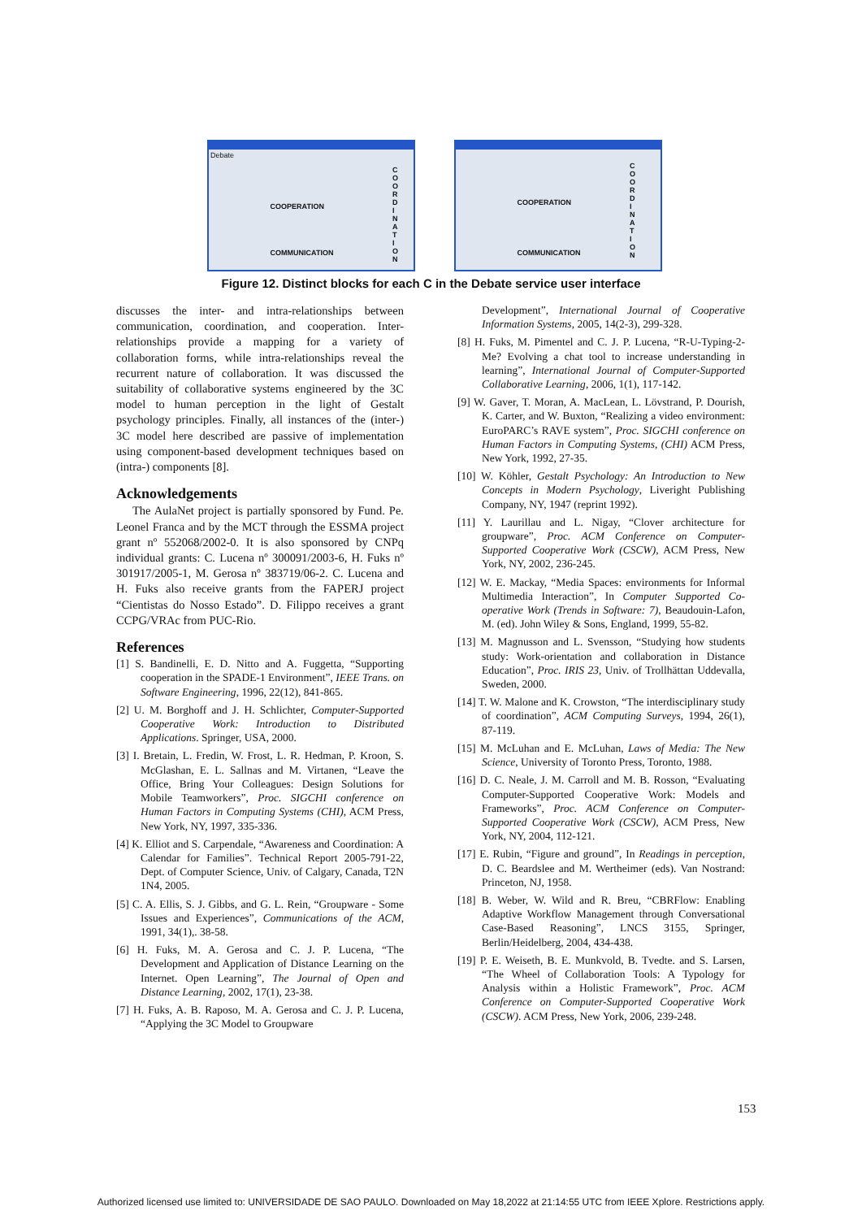Debate
COOPERATION
COMMUNICATION
C O O R D I N A T I O N
COOPERATION
COMMUNICATION
C O O R D I N A T I O N
Figure 12. Distinct blocks for each C in the Debate service user interface
discusses the inter- and intra-relationships between communication, coordination, and cooperation. Inter-relationships provide a mapping for a variety of collaboration forms, while intra-relationships reveal the recurrent nature of collaboration. It was discussed the suitability of collaborative systems engineered by the 3C model to human perception in the light of Gestalt psychology principles. Finally, all instances of the (inter-) 3C model here described are passive of implementation using component-based development techniques based on (intra-) components [8].
Acknowledgements
The AulaNet project is partially sponsored by Fund. Pe. Leonel Franca and by the MCT through the ESSMA project grant nº 552068/2002-0. It is also sponsored by CNPq individual grants: C. Lucena nº 300091/2003-6, H. Fuks nº 301917/2005-1, M. Gerosa nº 383719/06-2. C. Lucena and H. Fuks also receive grants from the FAPERJ project “Cientistas do Nosso Estado”. D. Filippo receives a grant CCPG/VRAc from PUC-Rio.
References
[1] S. Bandinelli, E. D. Nitto and A. Fuggetta, “Supporting cooperation in the SPADE-1 Environment”, IEEE Trans. on Software Engineering, 1996, 22(12), 841-865.
[2] U. M. Borghoff and J. H. Schlichter, Computer-Supported Cooperative Work: Introduction to Distributed Applications. Springer, USA, 2000.
[3] I. Bretain, L. Fredin, W. Frost, L. R. Hedman, P. Kroon, S. McGlashan, E. L. Sallnas and M. Virtanen, “Leave the Office, Bring Your Colleagues: Design Solutions for Mobile Teamworkers”, Proc. SIGCHI conference on Human Factors in Computing Systems (CHI), ACM Press, New York, NY, 1997, 335-336.
[4] K. Elliot and S. Carpendale, “Awareness and Coordination: A Calendar for Families”. Technical Report 2005-791-22, Dept. of Computer Science, Univ. of Calgary, Canada, T2N 1N4, 2005.
[5] C. A. Ellis, S. J. Gibbs, and G. L. Rein, “Groupware - Some Issues and Experiences”, Communications of the ACM, 1991, 34(1),. 38-58.
[6] H. Fuks, M. A. Gerosa and C. J. P. Lucena, “The Development and Application of Distance Learning on the Internet. Open Learning”, The Journal of Open and Distance Learning, 2002, 17(1), 23-38.
[7] H. Fuks, A. B. Raposo, M. A. Gerosa and C. J. P. Lucena, “Applying the 3C Model to Groupware
Development”, International Journal of Cooperative Information Systems, 2005, 14(2-3), 299-328.
[8] H. Fuks, M. Pimentel and C. J. P. Lucena, “R-U-Typing-2-Me? Evolving a chat tool to increase understanding in learning”, International Journal of Computer-Supported Collaborative Learning, 2006, 1(1), 117-142.
[9] W. Gaver, T. Moran, A. MacLean, L. Lövstrand, P. Dourish, K. Carter, and W. Buxton, “Realizing a video environment: EuroPARC’s RAVE system”, Proc. SIGCHI conference on Human Factors in Computing Systems, (CHI) ACM Press, New York, 1992, 27-35.
[10] W. Köhler, Gestalt Psychology: An Introduction to New Concepts in Modern Psychology, Liveright Publishing Company, NY, 1947 (reprint 1992).
[11] Y. Laurillau and L. Nigay, “Clover architecture for groupware”, Proc. ACM Conference on Computer-Supported Cooperative Work (CSCW), ACM Press, New York, NY, 2002, 236-245.
[12] W. E. Mackay, “Media Spaces: environments for Informal Multimedia Interaction”, In Computer Supported Co-operative Work (Trends in Software: 7), Beaudouin-Lafon, M. (ed). John Wiley & Sons, England, 1999, 55-82.
[13] M. Magnusson and L. Svensson, “Studying how students study: Work-orientation and collaboration in Distance Education”, Proc. IRIS 23, Univ. of Trollhättan Uddevalla, Sweden, 2000.
[14] T. W. Malone and K. Crowston, “The interdisciplinary study of coordination”, ACM Computing Surveys, 1994, 26(1), 87-119.
[15] M. McLuhan and E. McLuhan, Laws of Media: The New Science, University of Toronto Press, Toronto, 1988.
[16] D. C. Neale, J. M. Carroll and M. B. Rosson, “Evaluating Computer-Supported Cooperative Work: Models and Frameworks”, Proc. ACM Conference on Computer-Supported Cooperative Work (CSCW), ACM Press, New York, NY, 2004, 112-121.
[17] E. Rubin, “Figure and ground”, In Readings in perception, D. C. Beardslee and M. Wertheimer (eds). Van Nostrand: Princeton, NJ, 1958.
[18] B. Weber, W. Wild and R. Breu, “CBRFlow: Enabling Adaptive Workflow Management through Conversational Case-Based Reasoning”, LNCS 3155, Springer, Berlin/Heidelberg, 2004, 434-438.
[19] P. E. Weiseth, B. E. Munkvold, B. Tvedte. and S. Larsen, “The Wheel of Collaboration Tools: A Typology for Analysis within a Holistic Framework”, Proc. ACM Conference on Computer-Supported Cooperative Work (CSCW). ACM Press, New York, 2006, 239-248.
153
Authorized licensed use limited to: UNIVERSIDADE DE SAO PAULO. Downloaded on May 18,2022 at 21:14:55 UTC from IEEE Xplore. Restrictions apply.